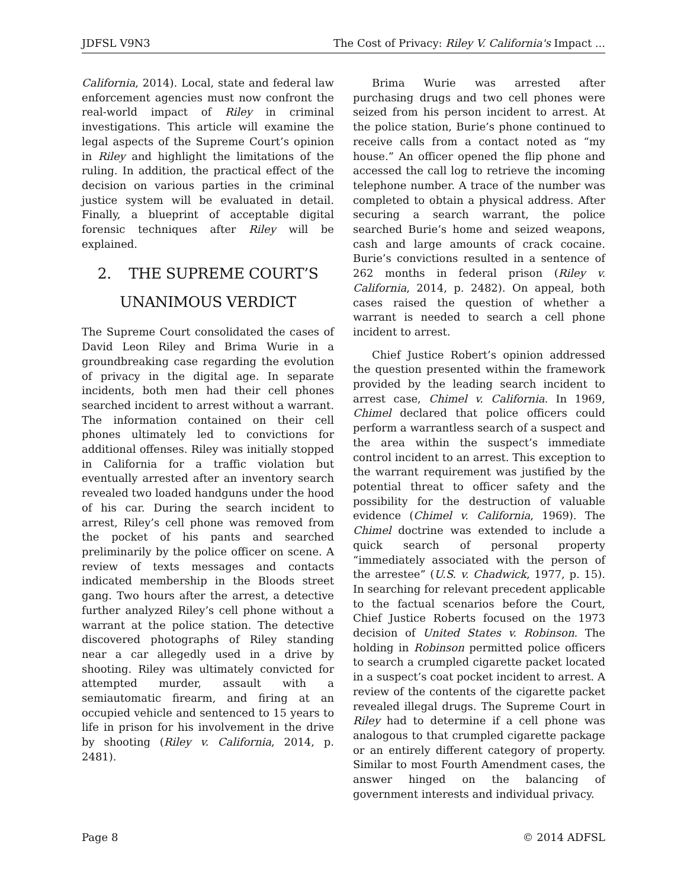JDFSL V9N3 The Cost of Privacy: Riley V. California's Impact ...
California, 2014). Local, state and federal law enforcement agencies must now confront the real-world impact of Riley in criminal investigations. This article will examine the legal aspects of the Supreme Court’s opinion in Riley and highlight the limitations of the ruling. In addition, the practical effect of the decision on various parties in the criminal justice system will be evaluated in detail. Finally, a blueprint of acceptable digital forensic techniques after Riley will be explained.
2. THE SUPREME COURT’S UNANIMOUS VERDICT
The Supreme Court consolidated the cases of David Leon Riley and Brima Wurie in a groundbreaking case regarding the evolution of privacy in the digital age. In separate incidents, both men had their cell phones searched incident to arrest without a warrant. The information contained on their cell phones ultimately led to convictions for additional offenses. Riley was initially stopped in California for a traffic violation but eventually arrested after an inventory search revealed two loaded handguns under the hood of his car. During the search incident to arrest, Riley’s cell phone was removed from the pocket of his pants and searched preliminarily by the police officer on scene. A review of texts messages and contacts indicated membership in the Bloods street gang. Two hours after the arrest, a detective further analyzed Riley’s cell phone without a warrant at the police station. The detective discovered photographs of Riley standing near a car allegedly used in a drive by shooting. Riley was ultimately convicted for attempted murder, assault with a semiautomatic firearm, and firing at an occupied vehicle and sentenced to 15 years to life in prison for his involvement in the drive by shooting (Riley v. California, 2014, p. 2481).
Brima Wurie was arrested after purchasing drugs and two cell phones were seized from his person incident to arrest. At the police station, Burie’s phone continued to receive calls from a contact noted as “my house.” An officer opened the flip phone and accessed the call log to retrieve the incoming telephone number. A trace of the number was completed to obtain a physical address. After securing a search warrant, the police searched Burie’s home and seized weapons, cash and large amounts of crack cocaine. Burie’s convictions resulted in a sentence of 262 months in federal prison (Riley v. California, 2014, p. 2482). On appeal, both cases raised the question of whether a warrant is needed to search a cell phone incident to arrest.
Chief Justice Robert’s opinion addressed the question presented within the framework provided by the leading search incident to arrest case, Chimel v. California. In 1969, Chimel declared that police officers could perform a warrantless search of a suspect and the area within the suspect’s immediate control incident to an arrest. This exception to the warrant requirement was justified by the potential threat to officer safety and the possibility for the destruction of valuable evidence (Chimel v. California, 1969). The Chimel doctrine was extended to include a quick search of personal property “immediately associated with the person of the arrestee” (U.S. v. Chadwick, 1977, p. 15). In searching for relevant precedent applicable to the factual scenarios before the Court, Chief Justice Roberts focused on the 1973 decision of United States v. Robinson. The holding in Robinson permitted police officers to search a crumpled cigarette packet located in a suspect’s coat pocket incident to arrest. A review of the contents of the cigarette packet revealed illegal drugs. The Supreme Court in Riley had to determine if a cell phone was analogous to that crumpled cigarette package or an entirely different category of property. Similar to most Fourth Amendment cases, the answer hinged on the balancing of government interests and individual privacy.
Page 8 © 2014 ADFSL